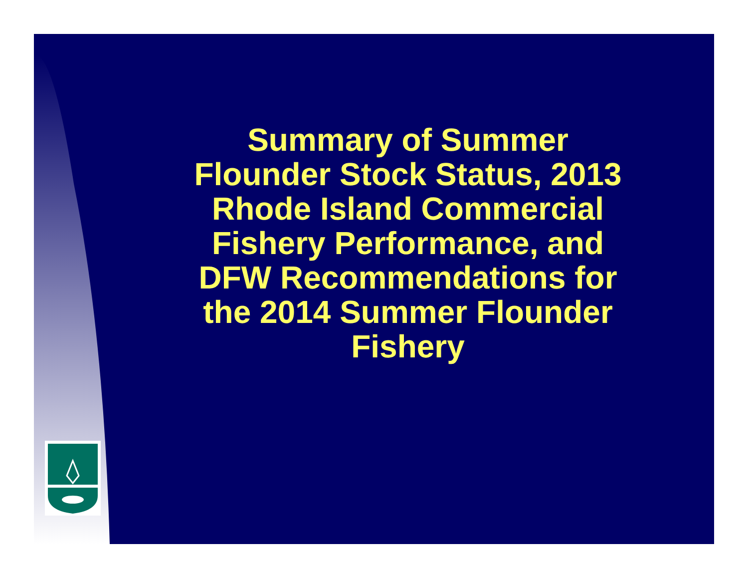Summary of Summer
Flounder Stock Status, 2013
Rhode Island Commercial
Fishery Performance, and
DFW Recommendations for
the 2014 Summer Flounder
Fishery